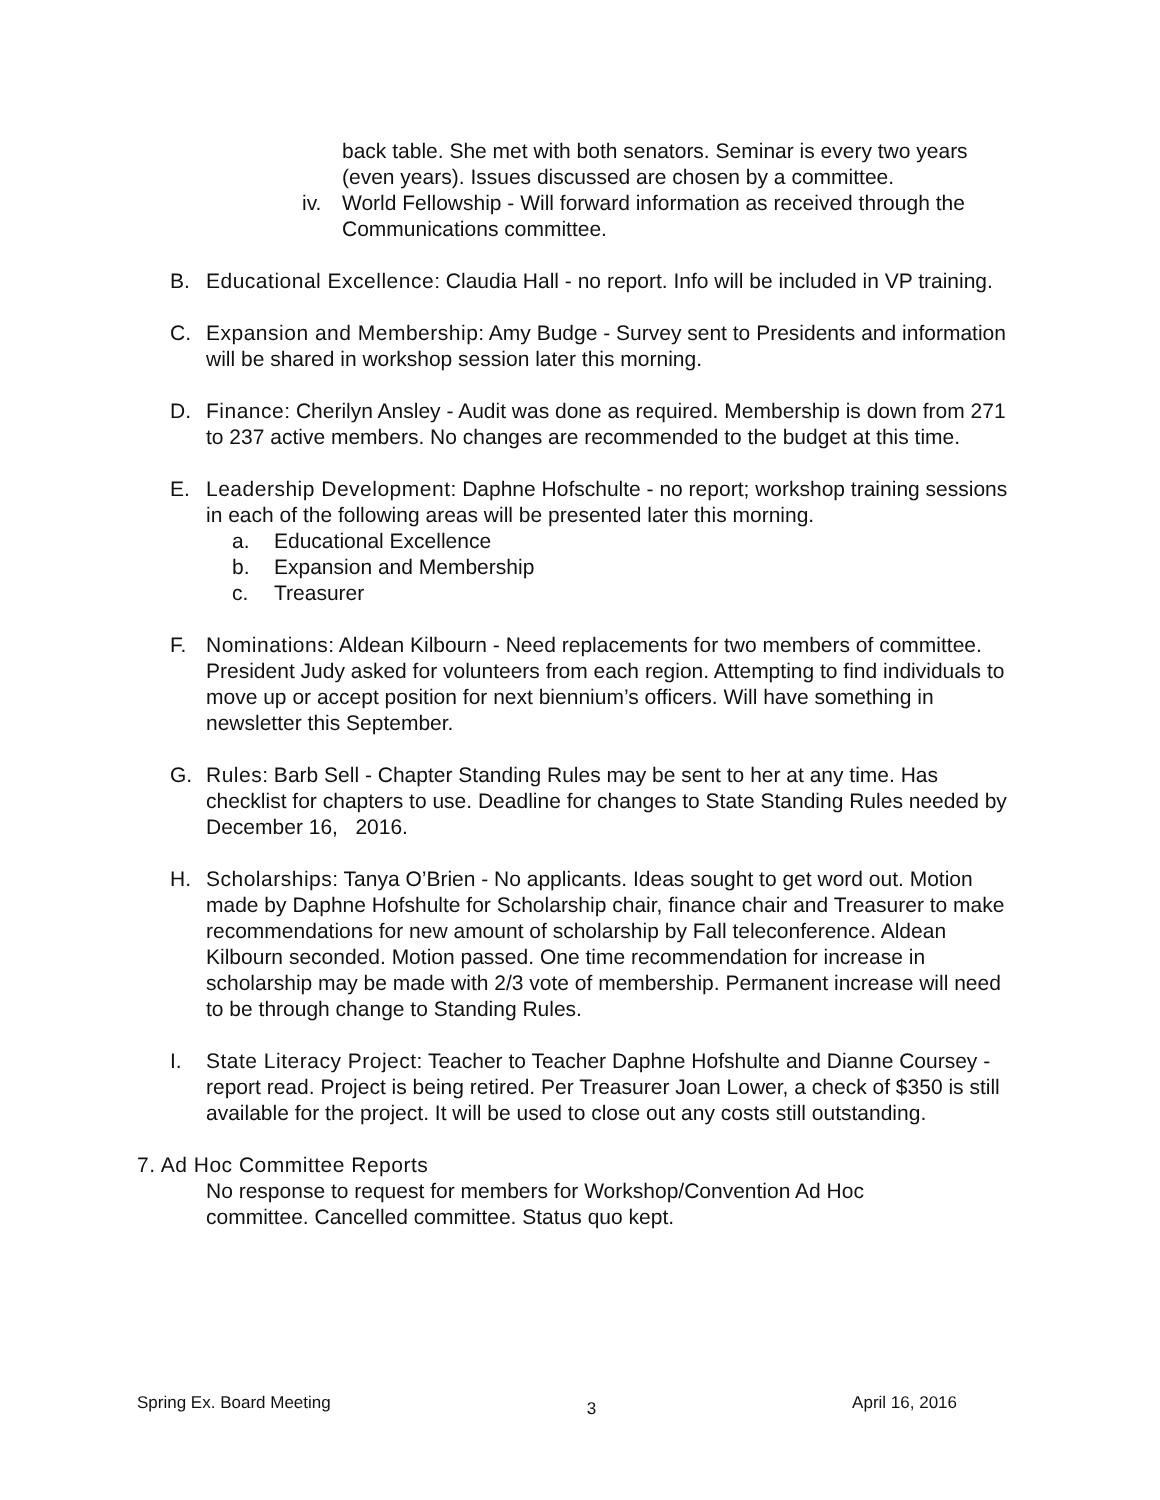back table. She met with both senators. Seminar is every two years (even years). Issues discussed are chosen by a committee.
iv. World Fellowship - Will forward information as received through the Communications committee.
B. Educational Excellence: Claudia Hall - no report. Info will be included in VP training.
C. Expansion and Membership: Amy Budge - Survey sent to Presidents and information will be shared in workshop session later this morning.
D. Finance: Cherilyn Ansley - Audit was done as required. Membership is down from 271 to 237 active members. No changes are recommended to the budget at this time.
E. Leadership Development: Daphne Hofschulte - no report; workshop training sessions in each of the following areas will be presented later this morning.
a. Educational Excellence
b. Expansion and Membership
c. Treasurer
F. Nominations: Aldean Kilbourn - Need replacements for two members of committee. President Judy asked for volunteers from each region. Attempting to find individuals to move up or accept position for next biennium’s officers. Will have something in newsletter this September.
G. Rules: Barb Sell - Chapter Standing Rules may be sent to her at any time. Has checklist for chapters to use. Deadline for changes to State Standing Rules needed by December 16, 2016.
H. Scholarships: Tanya O’Brien - No applicants. Ideas sought to get word out. Motion made by Daphne Hofshulte for Scholarship chair, finance chair and Treasurer to make recommendations for new amount of scholarship by Fall teleconference. Aldean Kilbourn seconded. Motion passed. One time recommendation for increase in scholarship may be made with 2/3 vote of membership. Permanent increase will need to be through change to Standing Rules.
I. State Literacy Project: Teacher to Teacher Daphne Hofshulte and Dianne Coursey - report read. Project is being retired. Per Treasurer Joan Lower, a check of $350 is still available for the project. It will be used to close out any costs still outstanding.
7. Ad Hoc Committee Reports
No response to request for members for Workshop/Convention Ad Hoc committee. Cancelled committee. Status quo kept.
Spring Ex. Board Meeting 3 April 16, 2016